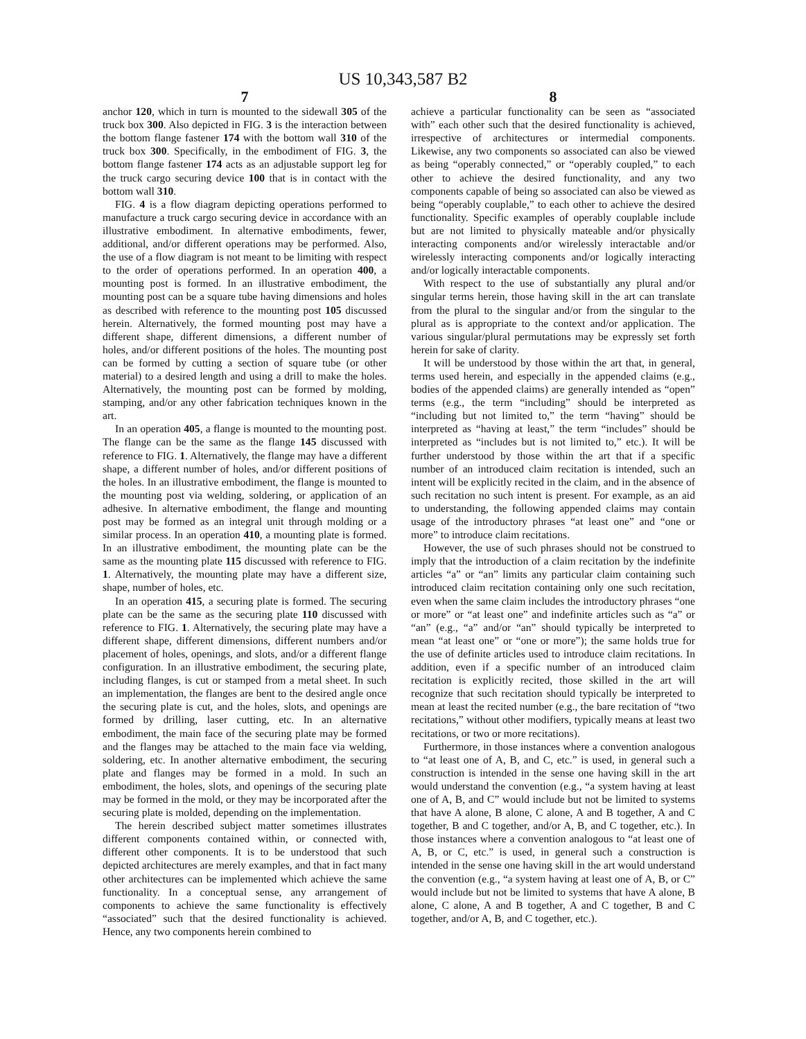US 10,343,587 B2
7
anchor 120, which in turn is mounted to the sidewall 305 of the truck box 300. Also depicted in FIG. 3 is the interaction between the bottom flange fastener 174 with the bottom wall 310 of the truck box 300. Specifically, in the embodiment of FIG. 3, the bottom flange fastener 174 acts as an adjustable support leg for the truck cargo securing device 100 that is in contact with the bottom wall 310.
FIG. 4 is a flow diagram depicting operations performed to manufacture a truck cargo securing device in accordance with an illustrative embodiment. In alternative embodiments, fewer, additional, and/or different operations may be performed. Also, the use of a flow diagram is not meant to be limiting with respect to the order of operations performed. In an operation 400, a mounting post is formed. In an illustrative embodiment, the mounting post can be a square tube having dimensions and holes as described with reference to the mounting post 105 discussed herein. Alternatively, the formed mounting post may have a different shape, different dimensions, a different number of holes, and/or different positions of the holes. The mounting post can be formed by cutting a section of square tube (or other material) to a desired length and using a drill to make the holes. Alternatively, the mounting post can be formed by molding, stamping, and/or any other fabrication techniques known in the art.
In an operation 405, a flange is mounted to the mounting post. The flange can be the same as the flange 145 discussed with reference to FIG. 1. Alternatively, the flange may have a different shape, a different number of holes, and/or different positions of the holes. In an illustrative embodiment, the flange is mounted to the mounting post via welding, soldering, or application of an adhesive. In alternative embodiment, the flange and mounting post may be formed as an integral unit through molding or a similar process. In an operation 410, a mounting plate is formed. In an illustrative embodiment, the mounting plate can be the same as the mounting plate 115 discussed with reference to FIG. 1. Alternatively, the mounting plate may have a different size, shape, number of holes, etc.
In an operation 415, a securing plate is formed. The securing plate can be the same as the securing plate 110 discussed with reference to FIG. 1. Alternatively, the securing plate may have a different shape, different dimensions, different numbers and/or placement of holes, openings, and slots, and/or a different flange configuration. In an illustrative embodiment, the securing plate, including flanges, is cut or stamped from a metal sheet. In such an implementation, the flanges are bent to the desired angle once the securing plate is cut, and the holes, slots, and openings are formed by drilling, laser cutting, etc. In an alternative embodiment, the main face of the securing plate may be formed and the flanges may be attached to the main face via welding, soldering, etc. In another alternative embodiment, the securing plate and flanges may be formed in a mold. In such an embodiment, the holes, slots, and openings of the securing plate may be formed in the mold, or they may be incorporated after the securing plate is molded, depending on the implementation.
The herein described subject matter sometimes illustrates different components contained within, or connected with, different other components. It is to be understood that such depicted architectures are merely examples, and that in fact many other architectures can be implemented which achieve the same functionality. In a conceptual sense, any arrangement of components to achieve the same functionality is effectively “associated” such that the desired functionality is achieved. Hence, any two components herein combined to
8
achieve a particular functionality can be seen as “associated with” each other such that the desired functionality is achieved, irrespective of architectures or intermedial components. Likewise, any two components so associated can also be viewed as being “operably connected,” or “operably coupled,” to each other to achieve the desired functionality, and any two components capable of being so associated can also be viewed as being “operably couplable,” to each other to achieve the desired functionality. Specific examples of operably couplable include but are not limited to physically mateable and/or physically interacting components and/or wirelessly interactable and/or wirelessly interacting components and/or logically interacting and/or logically interactable components.
With respect to the use of substantially any plural and/or singular terms herein, those having skill in the art can translate from the plural to the singular and/or from the singular to the plural as is appropriate to the context and/or application. The various singular/plural permutations may be expressly set forth herein for sake of clarity.
It will be understood by those within the art that, in general, terms used herein, and especially in the appended claims (e.g., bodies of the appended claims) are generally intended as “open” terms (e.g., the term “including” should be interpreted as “including but not limited to,” the term “having” should be interpreted as “having at least,” the term “includes” should be interpreted as “includes but is not limited to,” etc.). It will be further understood by those within the art that if a specific number of an introduced claim recitation is intended, such an intent will be explicitly recited in the claim, and in the absence of such recitation no such intent is present. For example, as an aid to understanding, the following appended claims may contain usage of the introductory phrases “at least one” and “one or more” to introduce claim recitations.
However, the use of such phrases should not be construed to imply that the introduction of a claim recitation by the indefinite articles “a” or “an” limits any particular claim containing such introduced claim recitation containing only one such recitation, even when the same claim includes the introductory phrases “one or more” or “at least one” and indefinite articles such as “a” or “an” (e.g., “a” and/or “an” should typically be interpreted to mean “at least one” or “one or more”); the same holds true for the use of definite articles used to introduce claim recitations. In addition, even if a specific number of an introduced claim recitation is explicitly recited, those skilled in the art will recognize that such recitation should typically be interpreted to mean at least the recited number (e.g., the bare recitation of “two recitations,” without other modifiers, typically means at least two recitations, or two or more recitations).
Furthermore, in those instances where a convention analogous to “at least one of A, B, and C, etc.” is used, in general such a construction is intended in the sense one having skill in the art would understand the convention (e.g., “a system having at least one of A, B, and C” would include but not be limited to systems that have A alone, B alone, C alone, A and B together, A and C together, B and C together, and/or A, B, and C together, etc.). In those instances where a convention analogous to “at least one of A, B, or C, etc.” is used, in general such a construction is intended in the sense one having skill in the art would understand the convention (e.g., “a system having at least one of A, B, or C” would include but not be limited to systems that have A alone, B alone, C alone, A and B together, A and C together, B and C together, and/or A, B, and C together, etc.).